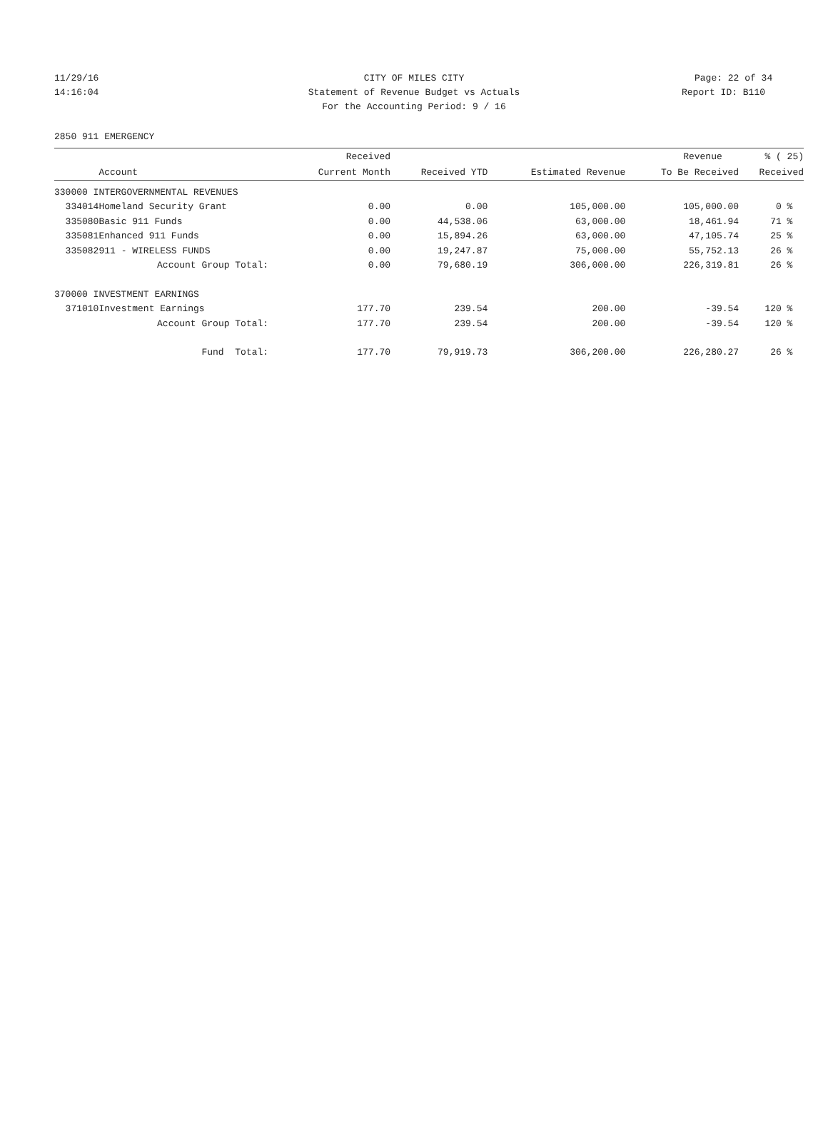11/29/16
CITY OF MILES CITY Page: 22 of 34
14:16:04
Statement of Revenue Budget vs Actuals Report ID: B110
For the Accounting Period: 9 / 16
2850 911 EMERGENCY
| | | Received | | | Revenue | % ( 25) |
| --- | --- | --- | --- | --- | --- | --- |
| | Account | Current Month | Received YTD | Estimated Revenue | To Be Received | Received |
| 330000 INTERGOVERNMENTAL REVENUES | | | | | | |
| 334014 | Homeland Security Grant | 0.00 | 0.00 | 105,000.00 | 105,000.00 | 0 % |
| 335080 | Basic 911 Funds | 0.00 | 44,538.06 | 63,000.00 | 18,461.94 | 71 % |
| 335081 | Enhanced 911 Funds | 0.00 | 15,894.26 | 63,000.00 | 47,105.74 | 25 % |
| 335082 | 911 - WIRELESS FUNDS | 0.00 | 19,247.87 | 75,000.00 | 55,752.13 | 26 % |
| | Account Group Total: | 0.00 | 79,680.19 | 306,000.00 | 226,319.81 | 26 % |
| 370000 INVESTMENT EARNINGS | | | | | | |
| 371010 | Investment Earnings | 177.70 | 239.54 | 200.00 | -39.54 | 120 % |
| | Account Group Total: | 177.70 | 239.54 | 200.00 | -39.54 | 120 % |
| | Fund Total: | 177.70 | 79,919.73 | 306,200.00 | 226,280.27 | 26 % |